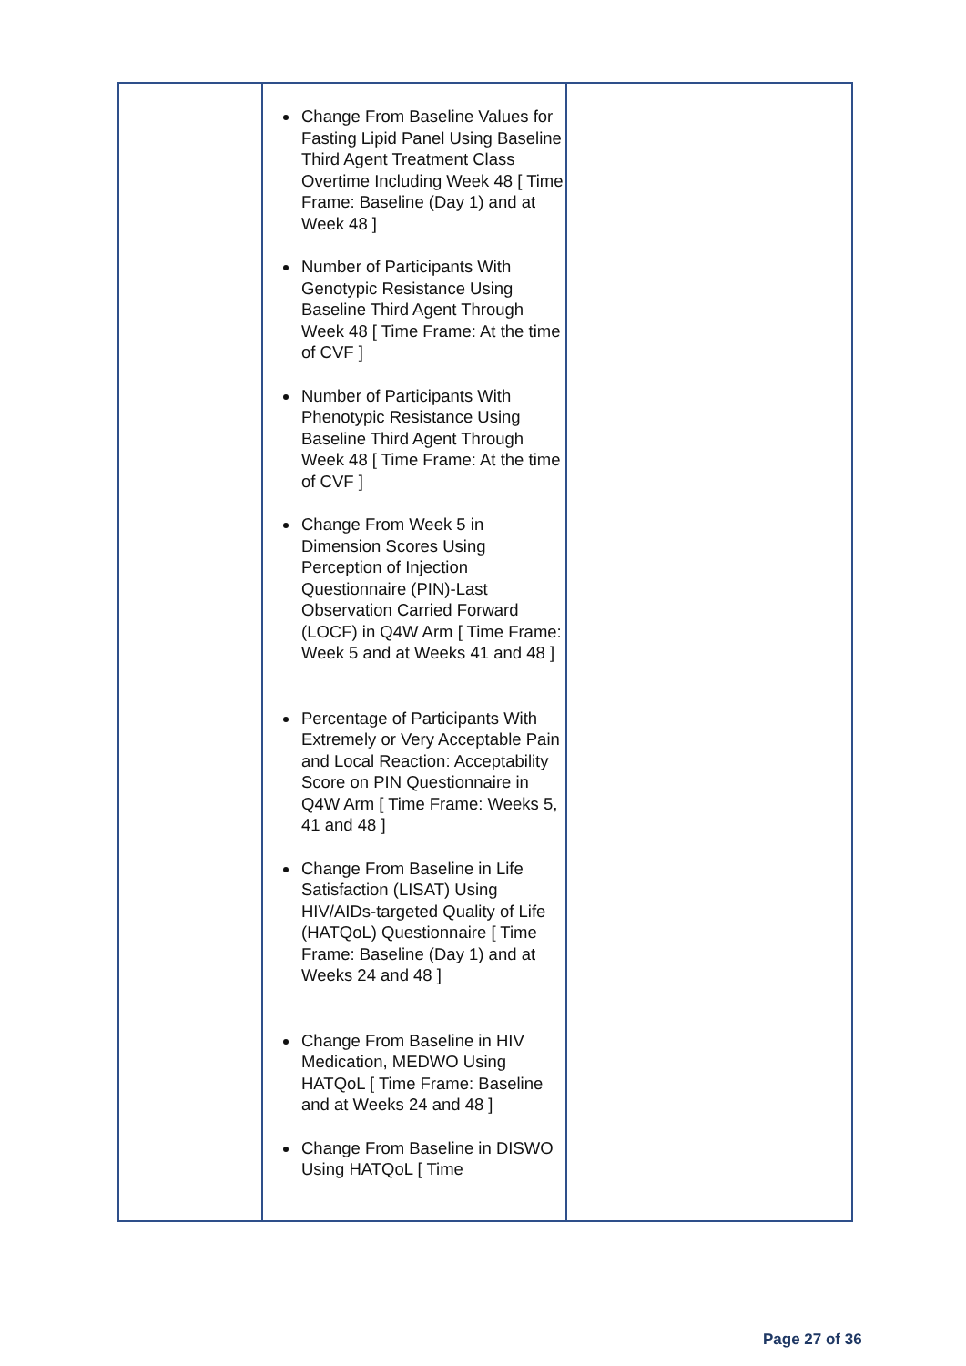| | Change From Baseline Values for Fasting Lipid Panel Using Baseline Third Agent Treatment Class Overtime Including Week 48 [ Time Frame: Baseline (Day 1) and at Week 48 ] Number of Participants With Genotypic Resistance Using Baseline Third Agent Through Week 48 [ Time Frame: At the time of CVF ] Number of Participants With Phenotypic Resistance Using Baseline Third Agent Through Week 48 [ Time Frame: At the time of CVF ] Change From Week 5 in Dimension Scores Using Perception of Injection Questionnaire (PIN)-Last Observation Carried Forward (LOCF) in Q4W Arm [ Time Frame: Week 5 and at Weeks 41 and 48 ] Percentage of Participants With Extremely or Very Acceptable Pain and Local Reaction: Acceptability Score on PIN Questionnaire in Q4W Arm [ Time Frame: Weeks 5, 41 and 48 ] Change From Baseline in Life Satisfaction (LISAT) Using HIV/AIDs-targeted Quality of Life (HATQoL) Questionnaire [ Time Frame: Baseline (Day 1) and at Weeks 24 and 48 ] Change From Baseline in HIV Medication, MEDWO Using HATQoL [ Time Frame: Baseline and at Weeks 24 and 48 ] Change From Baseline in DISWO Using HATQoL [ Time | |
Page 27 of 36